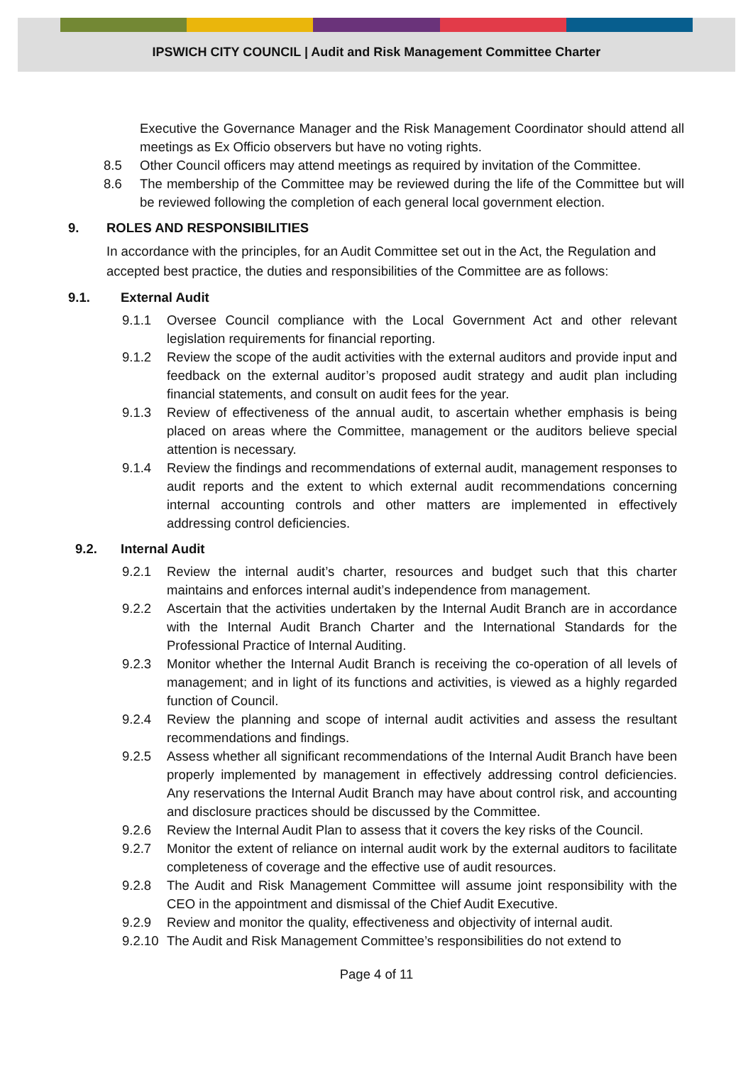IPSWICH CITY COUNCIL | Audit and Risk Management Committee Charter
Executive the Governance Manager and the Risk Management Coordinator should attend all meetings as Ex Officio observers but have no voting rights.
8.5 Other Council officers may attend meetings as required by invitation of the Committee.
8.6 The membership of the Committee may be reviewed during the life of the Committee but will be reviewed following the completion of each general local government election.
9. ROLES AND RESPONSIBILITIES
In accordance with the principles, for an Audit Committee set out in the Act, the Regulation and accepted best practice, the duties and responsibilities of the Committee are as follows:
9.1. External Audit
9.1.1 Oversee Council compliance with the Local Government Act and other relevant legislation requirements for financial reporting.
9.1.2 Review the scope of the audit activities with the external auditors and provide input and feedback on the external auditor’s proposed audit strategy and audit plan including financial statements, and consult on audit fees for the year.
9.1.3 Review of effectiveness of the annual audit, to ascertain whether emphasis is being placed on areas where the Committee, management or the auditors believe special attention is necessary.
9.1.4 Review the findings and recommendations of external audit, management responses to audit reports and the extent to which external audit recommendations concerning internal accounting controls and other matters are implemented in effectively addressing control deficiencies.
9.2. Internal Audit
9.2.1 Review the internal audit’s charter, resources and budget such that this charter maintains and enforces internal audit’s independence from management.
9.2.2 Ascertain that the activities undertaken by the Internal Audit Branch are in accordance with the Internal Audit Branch Charter and the International Standards for the Professional Practice of Internal Auditing.
9.2.3 Monitor whether the Internal Audit Branch is receiving the co-operation of all levels of management; and in light of its functions and activities, is viewed as a highly regarded function of Council.
9.2.4 Review the planning and scope of internal audit activities and assess the resultant recommendations and findings.
9.2.5 Assess whether all significant recommendations of the Internal Audit Branch have been properly implemented by management in effectively addressing control deficiencies. Any reservations the Internal Audit Branch may have about control risk, and accounting and disclosure practices should be discussed by the Committee.
9.2.6 Review the Internal Audit Plan to assess that it covers the key risks of the Council.
9.2.7 Monitor the extent of reliance on internal audit work by the external auditors to facilitate completeness of coverage and the effective use of audit resources.
9.2.8 The Audit and Risk Management Committee will assume joint responsibility with the CEO in the appointment and dismissal of the Chief Audit Executive.
9.2.9 Review and monitor the quality, effectiveness and objectivity of internal audit.
9.2.10
The Audit and Risk Management Committee’s responsibilities do not extend to
Page 4 of 11